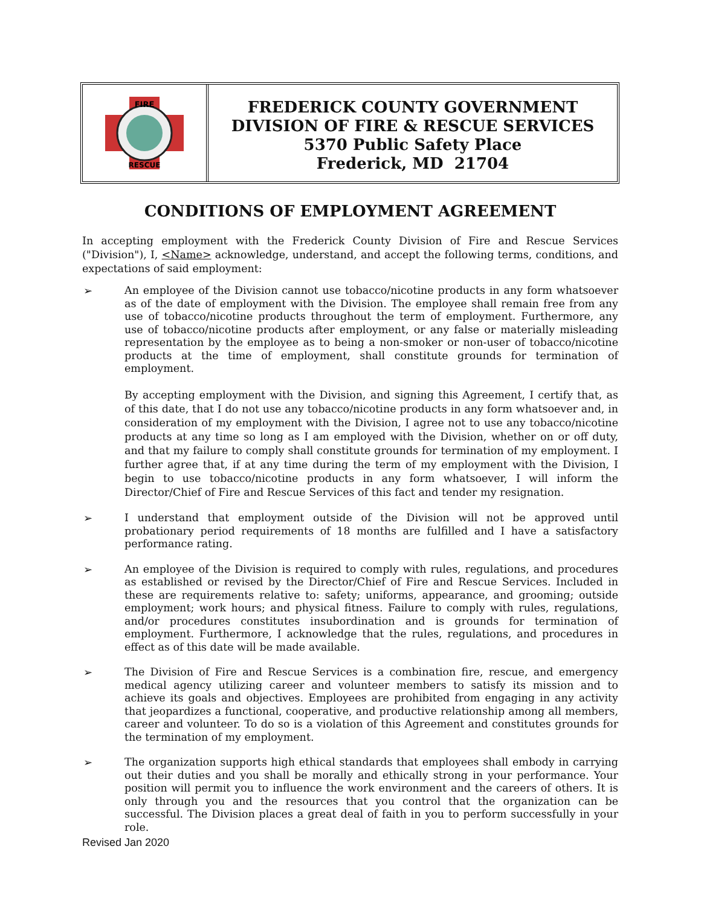FIRE
RESCUE
FREDERICK COUNTY GOVERNMENT
DIVISION OF FIRE & RESCUE SERVICES
5370 Public Safety Place
Frederick, MD 21704
CONDITIONS OF EMPLOYMENT AGREEMENT
In accepting employment with the Frederick County Division of Fire and Rescue Services ("Division"), I, <Name> acknowledge, understand, and accept the following terms, conditions, and expectations of said employment:
➢
An employee of the Division cannot use tobacco/nicotine products in any form whatsoever as of the date of employment with the Division. The employee shall remain free from any use of tobacco/nicotine products throughout the term of employment. Furthermore, any use of tobacco/nicotine products after employment, or any false or materially misleading representation by the employee as to being a non-smoker or non-user of tobacco/nicotine products at the time of employment, shall constitute grounds for termination of employment.
By accepting employment with the Division, and signing this Agreement, I certify that, as of this date, that I do not use any tobacco/nicotine products in any form whatsoever and, in consideration of my employment with the Division, I agree not to use any tobacco/nicotine products at any time so long as I am employed with the Division, whether on or off duty, and that my failure to comply shall constitute grounds for termination of my employment. I further agree that, if at any time during the term of my employment with the Division, I begin to use tobacco/nicotine products in any form whatsoever, I will inform the Director/Chief of Fire and Rescue Services of this fact and tender my resignation.
➢
I understand that employment outside of the Division will not be approved until probationary period requirements of 18 months are fulfilled and I have a satisfactory performance rating.
➢
An employee of the Division is required to comply with rules, regulations, and procedures as established or revised by the Director/Chief of Fire and Rescue Services. Included in these are requirements relative to: safety; uniforms, appearance, and grooming; outside employment; work hours; and physical fitness. Failure to comply with rules, regulations, and/or procedures constitutes insubordination and is grounds for termination of employment. Furthermore, I acknowledge that the rules, regulations, and procedures in effect as of this date will be made available.
➢
The Division of Fire and Rescue Services is a combination fire, rescue, and emergency medical agency utilizing career and volunteer members to satisfy its mission and to achieve its goals and objectives. Employees are prohibited from engaging in any activity that jeopardizes a functional, cooperative, and productive relationship among all members, career and volunteer. To do so is a violation of this Agreement and constitutes grounds for the termination of my employment.
➢
The organization supports high ethical standards that employees shall embody in carrying out their duties and you shall be morally and ethically strong in your performance. Your position will permit you to influence the work environment and the careers of others. It is only through you and the resources that you control that the organization can be successful. The Division places a great deal of faith in you to perform successfully in your role.
Revised Jan 2020